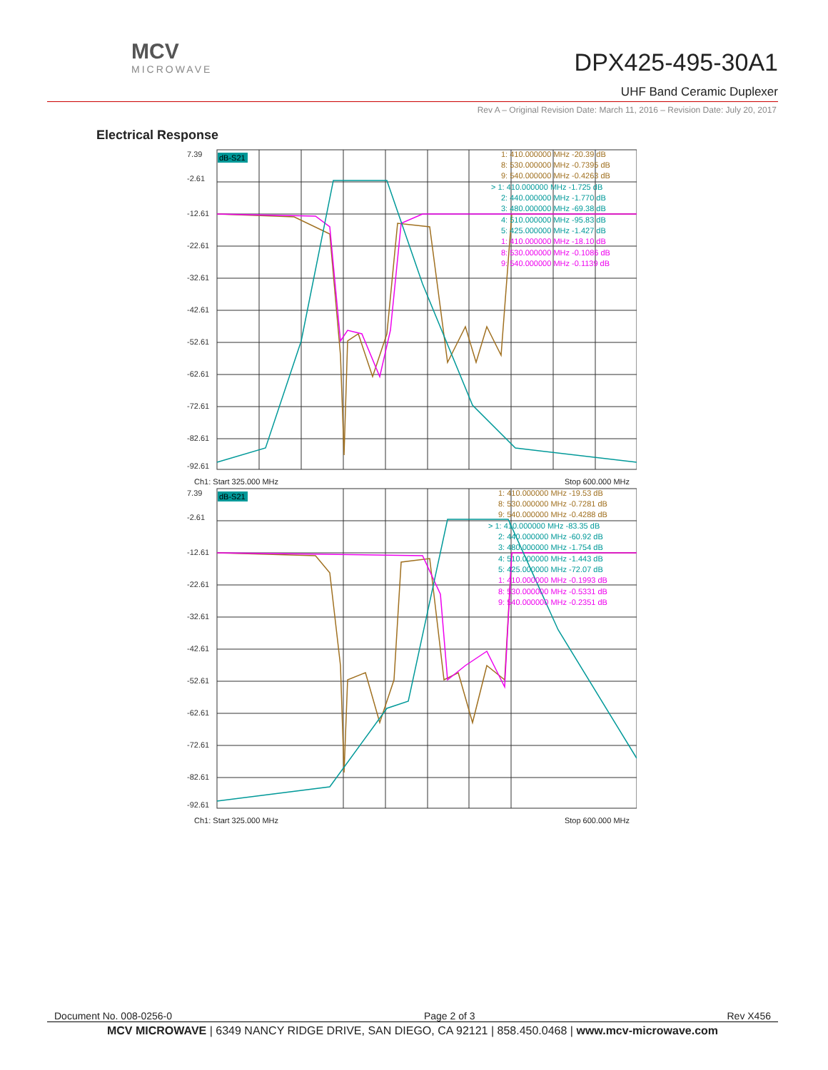MCV
MICROWAVE
DPX425-495-30A1
UHF Band Ceramic Duplexer
Rev A – Original Revision Date: March 11, 2016 – Revision Date: July 20, 2017
Electrical Response
dB-S21
7.39
-2.61
-12.61
-22.61
-32.61
-42.61
-52.61
-62.61
-72.61
-82.61
-92.61
1: 410.000000 MHz -20.39 dB
8: 530.000000 MHz -0.7395 dB
9: 540.000000 MHz -0.4263 dB
> 1: 410.000000 MHz -1.725 dB
2: 440.000000 MHz -1.770 dB
3: 480.000000 MHz -69.38 dB
4: 510.000000 MHz -95.83 dB
5: 425.000000 MHz -1.427 dB
1: 410.000000 MHz -18.10 dB
8: 530.000000 MHz -0.1086 dB
9: 540.000000 MHz -0.1139 dB
Ch1: Start 325.000 MHz Stop 600.000 MHz
dB-S21
7.39
-2.61
-12.61
-22.61
-32.61
-42.61
-52.61
-62.61
-72.61
-82.61
-92.61
1: 410.000000 MHz -19.53 dB
8: 530.000000 MHz -0.7281 dB
9: 540.000000 MHz -0.4288 dB
> 1: 410.000000 MHz -83.35 dB
2: 440.000000 MHz -60.92 dB
3: 480.000000 MHz -1.754 dB
4: 510.000000 MHz -1.443 dB
5: 425.000000 MHz -72.07 dB
1: 410.000000 MHz -0.1993 dB
8: 530.000000 MHz -0.5331 dB
9: 540.000000 MHz -0.2351 dB
Ch1: Start 325.000 MHz Stop 600.000 MHz
Document No. 008-0256-0 Page 2 of 3 Rev X456
MCV MICROWAVE | 6349 NANCY RIDGE DRIVE, SAN DIEGO, CA 92121 | 858.450.0468 | www.mcv-microwave.com